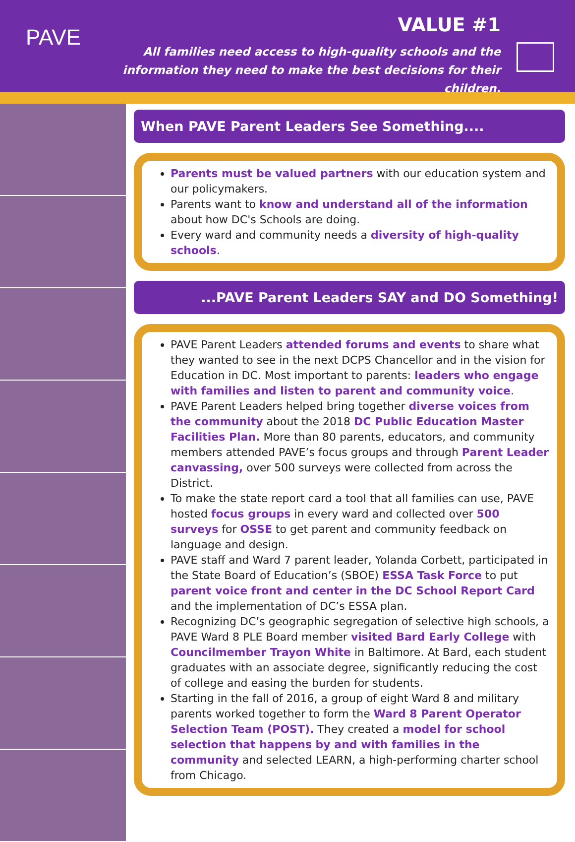PAVE VALUE #1
All families need access to high-quality schools and the information they need to make the best decisions for their children.
When PAVE Parent Leaders See Something....
Parents must be valued partners with our education system and our policymakers.
Parents want to know and understand all of the information about how DC's Schools are doing.
Every ward and community needs a diversity of high-quality schools.
...PAVE Parent Leaders SAY and DO Something!
PAVE Parent Leaders attended forums and events to share what they wanted to see in the next DCPS Chancellor and in the vision for Education in DC. Most important to parents: leaders who engage with families and listen to parent and community voice.
PAVE Parent Leaders helped bring together diverse voices from the community about the 2018 DC Public Education Master Facilities Plan. More than 80 parents, educators, and community members attended PAVE’s focus groups and through Parent Leader canvassing, over 500 surveys were collected from across the District.
To make the state report card a tool that all families can use, PAVE hosted focus groups in every ward and collected over 500 surveys for OSSE to get parent and community feedback on language and design.
PAVE staff and Ward 7 parent leader, Yolanda Corbett, participated in the State Board of Education’s (SBOE) ESSA Task Force to put parent voice front and center in the DC School Report Card and the implementation of DC’s ESSA plan.
Recognizing DC’s geographic segregation of selective high schools, a PAVE Ward 8 PLE Board member visited Bard Early College with Councilmember Trayon White in Baltimore. At Bard, each student graduates with an associate degree, significantly reducing the cost of college and easing the burden for students.
Starting in the fall of 2016, a group of eight Ward 8 and military parents worked together to form the Ward 8 Parent Operator Selection Team (POST). They created a model for school selection that happens by and with families in the community and selected LEARN, a high-performing charter school from Chicago.